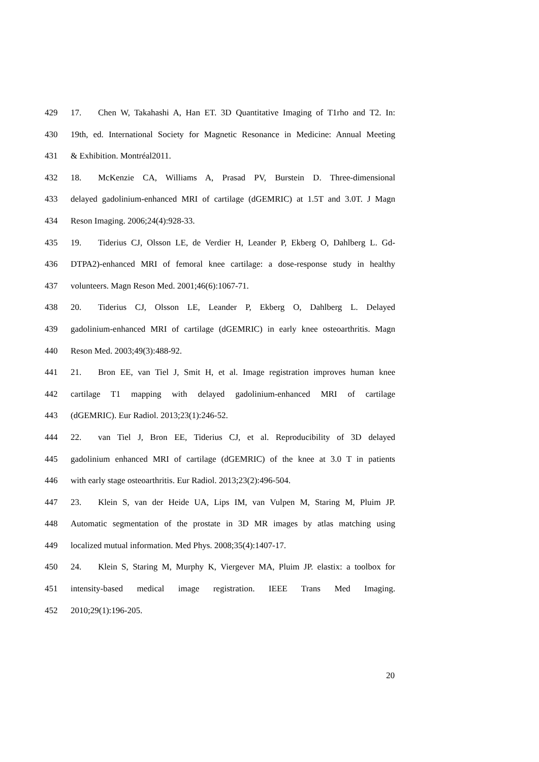429 17. Chen W, Takahashi A, Han ET. 3D Quantitative Imaging of T1rho and T2. In:
430 19th, ed. International Society for Magnetic Resonance in Medicine: Annual Meeting
431 & Exhibition. Montréal2011.
432 18. McKenzie CA, Williams A, Prasad PV, Burstein D. Three-dimensional
433 delayed gadolinium-enhanced MRI of cartilage (dGEMRIC) at 1.5T and 3.0T. J Magn
434 Reson Imaging. 2006;24(4):928-33.
435 19. Tiderius CJ, Olsson LE, de Verdier H, Leander P, Ekberg O, Dahlberg L. Gd-
436 DTPA2)-enhanced MRI of femoral knee cartilage: a dose-response study in healthy
437 volunteers. Magn Reson Med. 2001;46(6):1067-71.
438 20. Tiderius CJ, Olsson LE, Leander P, Ekberg O, Dahlberg L. Delayed
439 gadolinium-enhanced MRI of cartilage (dGEMRIC) in early knee osteoarthritis. Magn
440 Reson Med. 2003;49(3):488-92.
441 21. Bron EE, van Tiel J, Smit H, et al. Image registration improves human knee
442 cartilage T1 mapping with delayed gadolinium-enhanced MRI of cartilage
443 (dGEMRIC). Eur Radiol. 2013;23(1):246-52.
444 22. van Tiel J, Bron EE, Tiderius CJ, et al. Reproducibility of 3D delayed
445 gadolinium enhanced MRI of cartilage (dGEMRIC) of the knee at 3.0 T in patients
446 with early stage osteoarthritis. Eur Radiol. 2013;23(2):496-504.
447 23. Klein S, van der Heide UA, Lips IM, van Vulpen M, Staring M, Pluim JP.
448 Automatic segmentation of the prostate in 3D MR images by atlas matching using
449 localized mutual information. Med Phys. 2008;35(4):1407-17.
450 24. Klein S, Staring M, Murphy K, Viergever MA, Pluim JP. elastix: a toolbox for
451 intensity-based medical image registration. IEEE Trans Med Imaging.
452 2010;29(1):196-205.
20